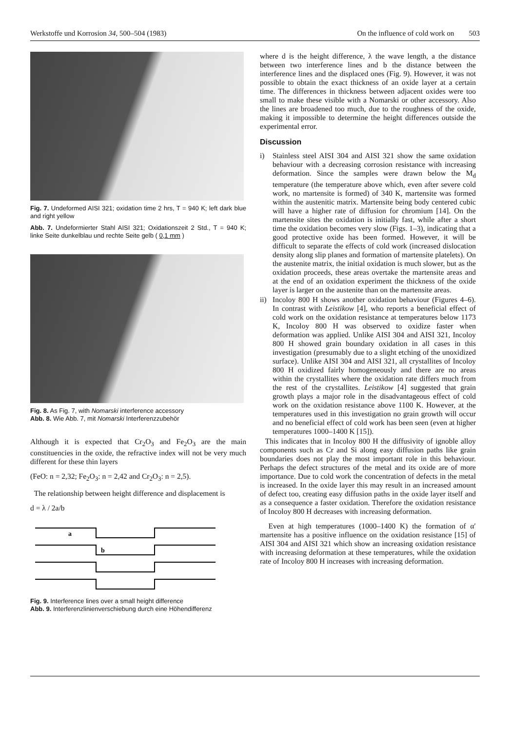Werkstoffe und Korrosion 34, 500–504 (1983) On the influence of cold work on 503
Fig. 7. Undeformed AISI 321; oxidation time 2 hrs, T = 940 K; left dark blue and right yellow
Abb. 7. Undeformierter Stahl AISI 321; Oxidationszeit 2 Std., T = 940 K; linke Seite dunkelblau und rechte Seite gelb ( 0,1 mm )
Fig. 8. As Fig. 7, with Nomarski interference accessory
Abb. 8. Wie Abb. 7, mit Nomarski Interferenzzubehör
Although it is expected that Cr<sub>2</sub>O<sub>3</sub> and Fe<sub>2</sub>O<sub>3</sub> are the main constituencies in the oxide, the refractive index will not be very much different for these thin layers
(FeO: n = 2,32; Fe<sub>2</sub>O<sub>3</sub>: n = 2,42 and Cr<sub>2</sub>O<sub>3</sub>: n = 2,5).
The relationship between height difference and displacement is
d = λ / 2a/b
a
b
Fig. 9. Interference lines over a small height difference
Abb. 9. Interferenzlinienverschiebung durch eine Höhendifferenz
where d is the height difference, λ the wave length, a the distance between two interference lines and b the distance between the interference lines and the displaced ones (Fig. 9). However, it was not possible to obtain the exact thickness of an oxide layer at a certain time. The differences in thickness between adjacent oxides were too small to make these visible with a Nomarski or other accessory. Also the lines are broadened too much, due to the roughness of the oxide, making it impossible to determine the height differences outside the experimental error.
Discussion
i) Stainless steel AISI 304 and AISI 321 show the same oxidation behaviour with a decreasing corrosion resistance with increasing deformation. Since the samples were drawn below the M<sub>d</sub> temperature (the temperature above which, even after severe cold work, no martensite is formed) of 340 K, martensite was formed within the austenitic matrix. Martensite being body centered cubic will have a higher rate of diffusion for chromium [14]. On the martensite sites the oxidation is initially fast, while after a short time the oxidation becomes very slow (Figs. 1–3), indicating that a good protective oxide has been formed. However, it will be difficult to separate the effects of cold work (increased dislocation density along slip planes and formation of martensite platelets). On the austenite matrix, the initial oxidation is much slower, but as the oxidation proceeds, these areas overtake the martensite areas and at the end of an oxidation experiment the thickness of the oxide layer is larger on the austenite than on the martensite areas.
ii)
Incoloy 800 H shows another oxidation behaviour (Figures 4–6). In contrast with Leistikow [4], who reports a beneficial effect of cold work on the oxidation resistance at temperatures below 1173 K, Incoloy 800 H was observed to oxidize faster when deformation was applied. Unlike AISI 304 and AISI 321, Incoloy 800 H showed grain boundary oxidation in all cases in this investigation (presumably due to a slight etching of the unoxidized surface). Unlike AISI 304 and AISI 321, all crystallites of Incoloy 800 H oxidized fairly homogeneously and there are no areas within the crystallites where the oxidation rate differs much from the rest of the crystallites. Leistikow [4] suggested that grain growth plays a major role in the disadvantageous effect of cold work on the oxidation resistance above 1100 K. However, at the temperatures used in this investigation no grain growth will occur and no beneficial effect of cold work has been seen (even at higher temperatures 1000–1400 K [15]).
This indicates that in Incoloy 800 H the diffusivity of ignoble alloy components such as Cr and Si along easy diffusion paths like grain boundaries does not play the most important role in this behaviour. Perhaps the defect structures of the metal and its oxide are of more importance. Due to cold work the concentration of defects in the metal is increased. In the oxide layer this may result in an increased amount of defect too, creating easy diffusion paths in the oxide layer itself and as a consequence a faster oxidation. Therefore the oxidation resistance of Incoloy 800 H decreases with increasing deformation.
Even at high temperatures (1000–1400 K) the formation of α′ martensite has a positive influence on the oxidation resistance [15] of AISI 304 and AISI 321 which show an increasing oxidation resistance with increasing deformation at these temperatures, while the oxidation rate of Incoloy 800 H increases with increasing deformation.